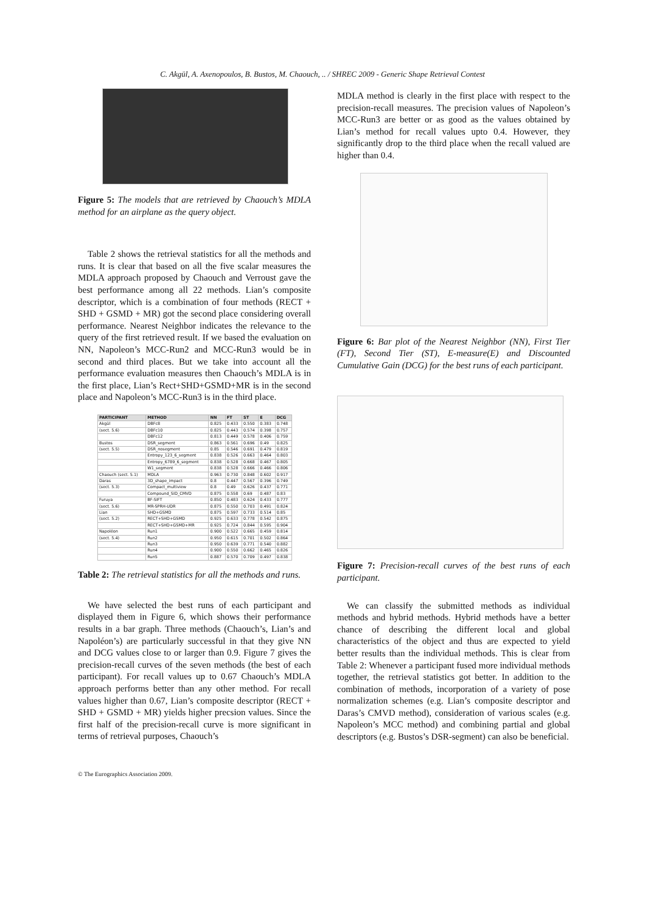C. Akgül, A. Axenopoulos, B. Bustos, M. Chaouch, .. / SHREC 2009 - Generic Shape Retrieval Contest
Figure 5: The models that are retrieved by Chaouch’s MDLA method for an airplane as the query object.
Table 2 shows the retrieval statistics for all the methods and runs. It is clear that based on all the five scalar measures the MDLA approach proposed by Chaouch and Verroust gave the best performance among all 22 methods. Lian’s composite descriptor, which is a combination of four methods (RECT + SHD + GSMD + MR) got the second place considering overall performance. Nearest Neighbor indicates the relevance to the query of the first retrieved result. If we based the evaluation on NN, Napoleon’s MCC-Run2 and MCC-Run3 would be in second and third places. But we take into account all the performance evaluation measures then Chaouch’s MDLA is in the first place, Lian’s Rect+SHD+GSMD+MR is in the second place and Napoleon’s MCC-Run3 is in the third place.
| PARTICIPANT | METHOD | NN | FT | ST | E | DCG |
| --- | --- | --- | --- | --- | --- | --- |
| Akgül | DBFc8 | 0.825 | 0.433 | 0.550 | 0.383 | 0.748 |
| (sect. 5.6) | DBFc10 | 0.825 | 0.443 | 0.574 | 0.398 | 0.757 |
| | DBFc12 | 0.813 | 0.449 | 0.578 | 0.406 | 0.759 |
| Bustos | DSR_segment | 0.863 | 0.561 | 0.696 | 0.49 | 0.825 |
| (sect. 5.5) | DSR_nosegment | 0.85 | 0.546 | 0.691 | 0.479 | 0.819 |
| | Entropy_123_6_segment | 0.838 | 0.526 | 0.663 | 0.464 | 0.803 |
| | Entropy_6789_6_segment | 0.838 | 0.528 | 0.668 | 0.467 | 0.805 |
| | W1_segment | 0.838 | 0.528 | 0.666 | 0.466 | 0.806 |
| Chaouch (sect. 5.1) | MDLA | 0.963 | 0.730 | 0.848 | 0.602 | 0.917 |
| Daras | 3D_shape_impact | 0.8 | 0.447 | 0.567 | 0.396 | 0.749 |
| (sect. 5.3) | Compact_multiview | 0.8 | 0.49 | 0.626 | 0.437 | 0.771 |
| | Compound_SID_CMVD | 0.875 | 0.558 | 0.69 | 0.487 | 0.83 |
| Furuya | BF-SIFT | 0.850 | 0.483 | 0.624 | 0.433 | 0.777 |
| (sect. 5.6) | MR-SPRH-UDR | 0.875 | 0.550 | 0.703 | 0.491 | 0.824 |
| Lian | SHD+GSMD | 0.875 | 0.597 | 0.733 | 0.514 | 0.85 |
| (sect. 5.2) | RECT+SHD+GSMD | 0.925 | 0.633 | 0.778 | 0.542 | 0.875 |
| | RECT+SHD+GSMD+MR | 0.925 | 0.724 | 0.844 | 0.595 | 0.904 |
| Napoléon | Run1 | 0.900 | 0.522 | 0.665 | 0.459 | 0.814 |
| (sect. 5.4) | Run2 | 0.950 | 0.615 | 0.701 | 0.502 | 0.864 |
| | Run3 | 0.950 | 0.639 | 0.771 | 0.540 | 0.882 |
| | Run4 | 0.900 | 0.550 | 0.662 | 0.465 | 0.826 |
| | Run5 | 0.887 | 0.570 | 0.709 | 0.497 | 0.838 |
Table 2: The retrieval statistics for all the methods and runs.
We have selected the best runs of each participant and displayed them in Figure 6, which shows their performance results in a bar graph. Three methods (Chaouch’s, Lian’s and Napoléon’s) are particularly successful in that they give NN and DCG values close to or larger than 0.9. Figure 7 gives the precision-recall curves of the seven methods (the best of each participant). For recall values up to 0.67 Chaouch’s MDLA approach performs better than any other method. For recall values higher than 0.67, Lian’s composite descriptor (RECT + SHD + GSMD + MR) yields higher precsion values. Since the first half of the precision-recall curve is more significant in terms of retrieval purposes, Chaouch’s
MDLA method is clearly in the first place with respect to the precision-recall measures. The precision values of Napoleon’s MCC-Run3 are better or as good as the values obtained by Lian’s method for recall values upto 0.4. However, they significantly drop to the third place when the recall valued are higher than 0.4.
Figure 6: Bar plot of the Nearest Neighbor (NN), First Tier (FT), Second Tier (ST), E-measure(E) and Discounted Cumulative Gain (DCG) for the best runs of each participant.
Figure 7: Precision-recall curves of the best runs of each participant.
We can classify the submitted methods as individual methods and hybrid methods. Hybrid methods have a better chance of describing the different local and global characteristics of the object and thus are expected to yield better results than the individual methods. This is clear from Table 2: Whenever a participant fused more individual methods together, the retrieval statistics got better. In addition to the combination of methods, incorporation of a variety of pose normalization schemes (e.g. Lian’s composite descriptor and Daras’s CMVD method), consideration of various scales (e.g. Napoleon’s MCC method) and combining partial and global descriptors (e.g. Bustos’s DSR-segment) can also be beneficial.
© The Eurographics Association 2009.